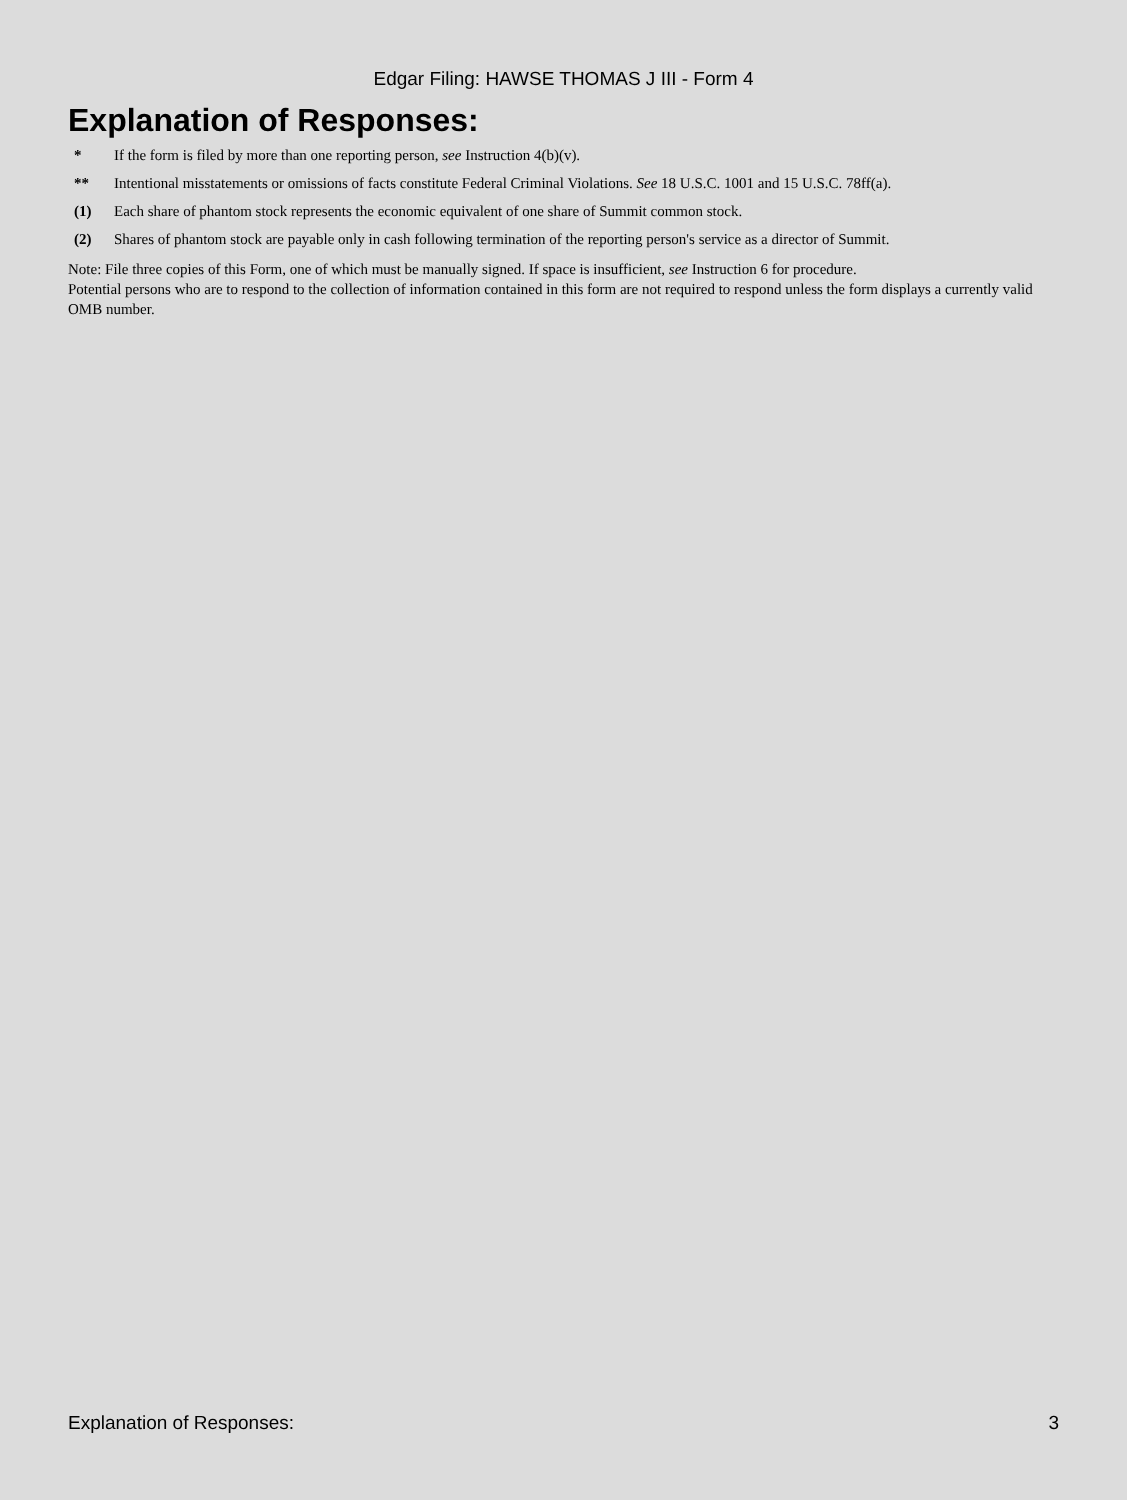Edgar Filing: HAWSE THOMAS J III - Form 4
Explanation of Responses:
| * | If the form is filed by more than one reporting person, see Instruction 4(b)(v). |
| ** | Intentional misstatements or omissions of facts constitute Federal Criminal Violations. See 18 U.S.C. 1001 and 15 U.S.C. 78ff(a). |
| (1) | Each share of phantom stock represents the economic equivalent of one share of Summit common stock. |
| (2) | Shares of phantom stock are payable only in cash following termination of the reporting person's service as a director of Summit. |
Note: File three copies of this Form, one of which must be manually signed. If space is insufficient, see Instruction 6 for procedure.
Potential persons who are to respond to the collection of information contained in this form are not required to respond unless the form displays a currently valid OMB number.
Explanation of Responses: 3